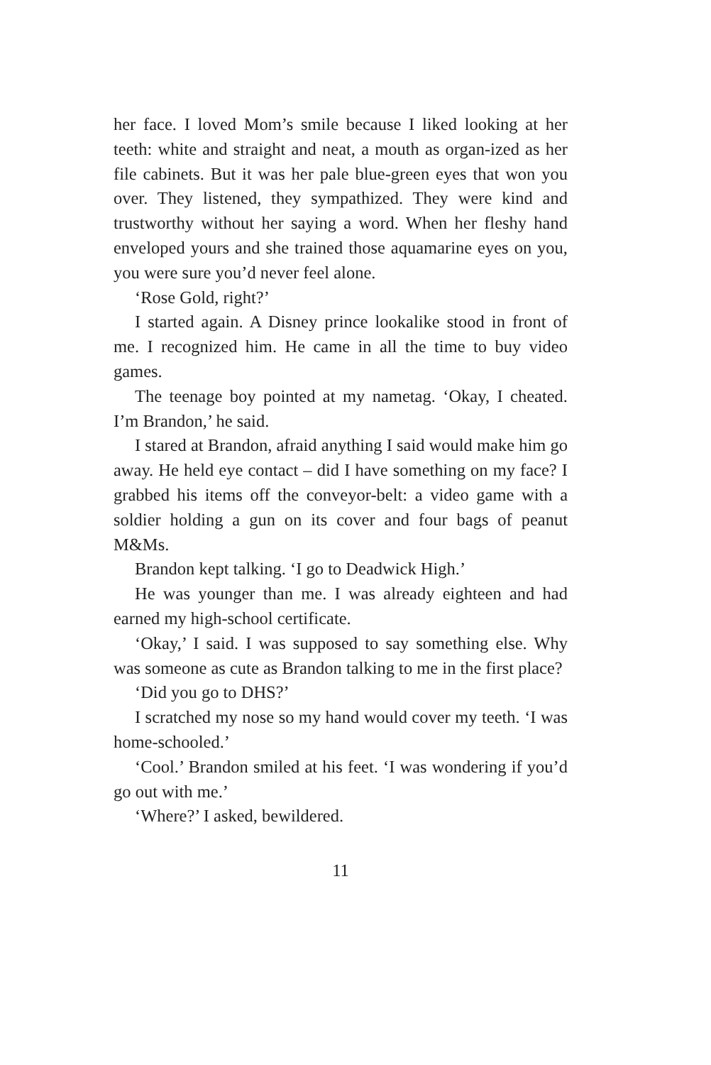her face. I loved Mom’s smile because I liked looking at her teeth: white and straight and neat, a mouth as organ-ized as her file cabinets. But it was her pale blue-green eyes that won you over. They listened, they sympathized. They were kind and trustworthy without her saying a word. When her fleshy hand enveloped yours and she trained those aquamarine eyes on you, you were sure you’d never feel alone.
‘Rose Gold, right?’
I started again. A Disney prince lookalike stood in front of me. I recognized him. He came in all the time to buy video games.
The teenage boy pointed at my nametag. ‘Okay, I cheated. I’m Brandon,’ he said.
I stared at Brandon, afraid anything I said would make him go away. He held eye contact – did I have something on my face? I grabbed his items off the conveyor-belt: a video game with a soldier holding a gun on its cover and four bags of peanut M&Ms.
Brandon kept talking. ‘I go to Deadwick High.’
He was younger than me. I was already eighteen and had earned my high-school certificate.
‘Okay,’ I said. I was supposed to say something else. Why was someone as cute as Brandon talking to me in the first place?
‘Did you go to DHS?’
I scratched my nose so my hand would cover my teeth. ‘I was home-schooled.’
‘Cool.’ Brandon smiled at his feet. ‘I was wondering if you’d go out with me.’
‘Where?’ I asked, bewildered.
11